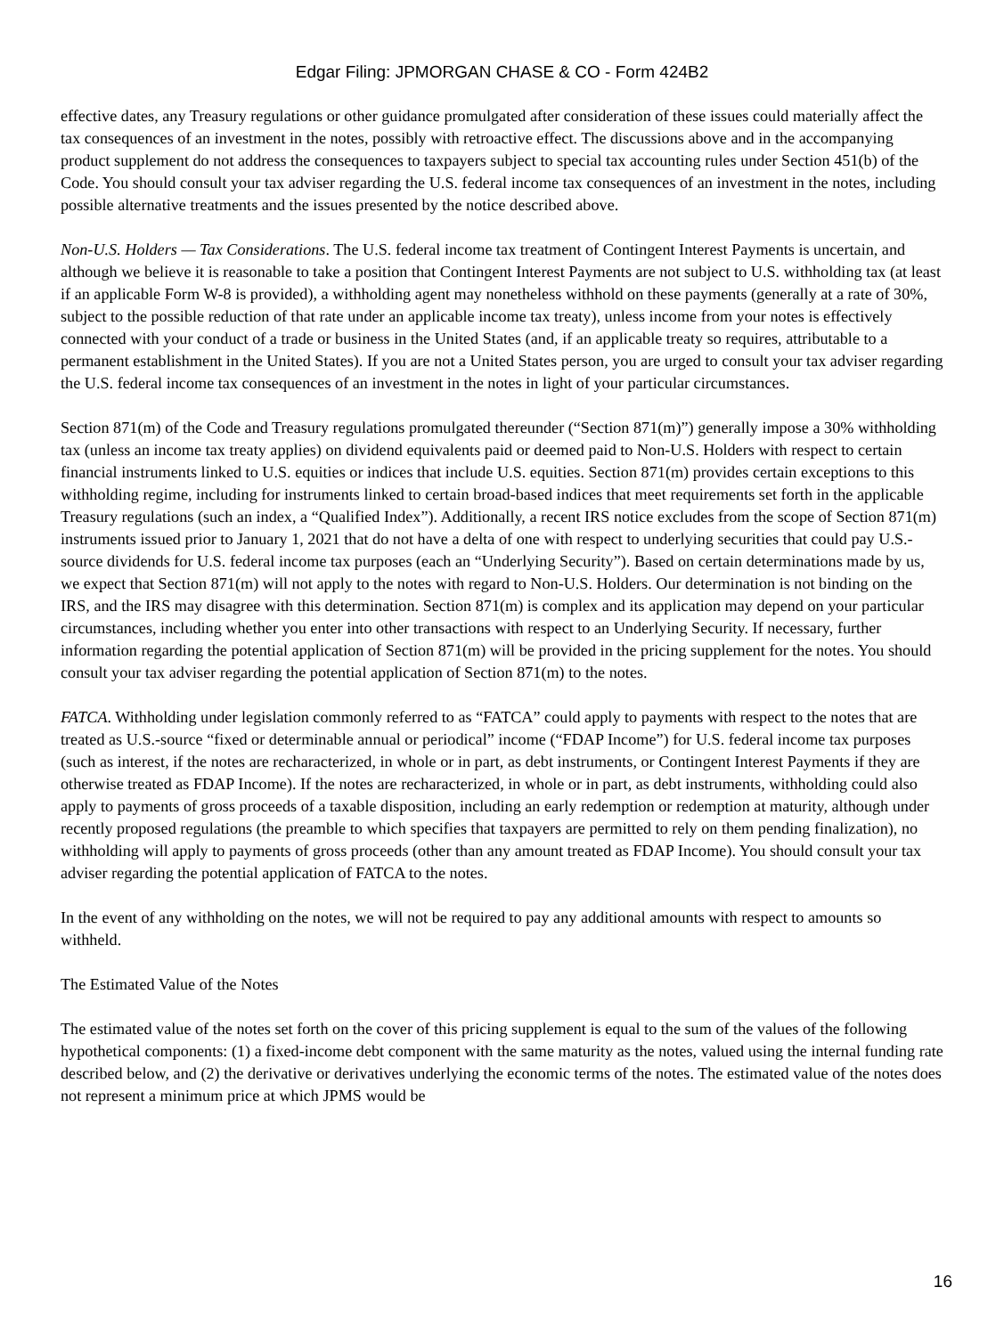Edgar Filing: JPMORGAN CHASE & CO - Form 424B2
effective dates, any Treasury regulations or other guidance promulgated after consideration of these issues could materially affect the tax consequences of an investment in the notes, possibly with retroactive effect. The discussions above and in the accompanying product supplement do not address the consequences to taxpayers subject to special tax accounting rules under Section 451(b) of the Code. You should consult your tax adviser regarding the U.S. federal income tax consequences of an investment in the notes, including possible alternative treatments and the issues presented by the notice described above.
Non-U.S. Holders — Tax Considerations. The U.S. federal income tax treatment of Contingent Interest Payments is uncertain, and although we believe it is reasonable to take a position that Contingent Interest Payments are not subject to U.S. withholding tax (at least if an applicable Form W-8 is provided), a withholding agent may nonetheless withhold on these payments (generally at a rate of 30%, subject to the possible reduction of that rate under an applicable income tax treaty), unless income from your notes is effectively connected with your conduct of a trade or business in the United States (and, if an applicable treaty so requires, attributable to a permanent establishment in the United States). If you are not a United States person, you are urged to consult your tax adviser regarding the U.S. federal income tax consequences of an investment in the notes in light of your particular circumstances.
Section 871(m) of the Code and Treasury regulations promulgated thereunder (“Section 871(m)”) generally impose a 30% withholding tax (unless an income tax treaty applies) on dividend equivalents paid or deemed paid to Non-U.S. Holders with respect to certain financial instruments linked to U.S. equities or indices that include U.S. equities. Section 871(m) provides certain exceptions to this withholding regime, including for instruments linked to certain broad-based indices that meet requirements set forth in the applicable Treasury regulations (such an index, a “Qualified Index”). Additionally, a recent IRS notice excludes from the scope of Section 871(m) instruments issued prior to January 1, 2021 that do not have a delta of one with respect to underlying securities that could pay U.S.-source dividends for U.S. federal income tax purposes (each an “Underlying Security”). Based on certain determinations made by us, we expect that Section 871(m) will not apply to the notes with regard to Non-U.S. Holders. Our determination is not binding on the IRS, and the IRS may disagree with this determination. Section 871(m) is complex and its application may depend on your particular circumstances, including whether you enter into other transactions with respect to an Underlying Security. If necessary, further information regarding the potential application of Section 871(m) will be provided in the pricing supplement for the notes. You should consult your tax adviser regarding the potential application of Section 871(m) to the notes.
FATCA. Withholding under legislation commonly referred to as “FATCA” could apply to payments with respect to the notes that are treated as U.S.-source “fixed or determinable annual or periodical” income (“FDAP Income”) for U.S. federal income tax purposes (such as interest, if the notes are recharacterized, in whole or in part, as debt instruments, or Contingent Interest Payments if they are otherwise treated as FDAP Income). If the notes are recharacterized, in whole or in part, as debt instruments, withholding could also apply to payments of gross proceeds of a taxable disposition, including an early redemption or redemption at maturity, although under recently proposed regulations (the preamble to which specifies that taxpayers are permitted to rely on them pending finalization), no withholding will apply to payments of gross proceeds (other than any amount treated as FDAP Income). You should consult your tax adviser regarding the potential application of FATCA to the notes.
In the event of any withholding on the notes, we will not be required to pay any additional amounts with respect to amounts so withheld.
The Estimated Value of the Notes
The estimated value of the notes set forth on the cover of this pricing supplement is equal to the sum of the values of the following hypothetical components: (1) a fixed-income debt component with the same maturity as the notes, valued using the internal funding rate described below, and (2) the derivative or derivatives underlying the economic terms of the notes. The estimated value of the notes does not represent a minimum price at which JPMS would be
16